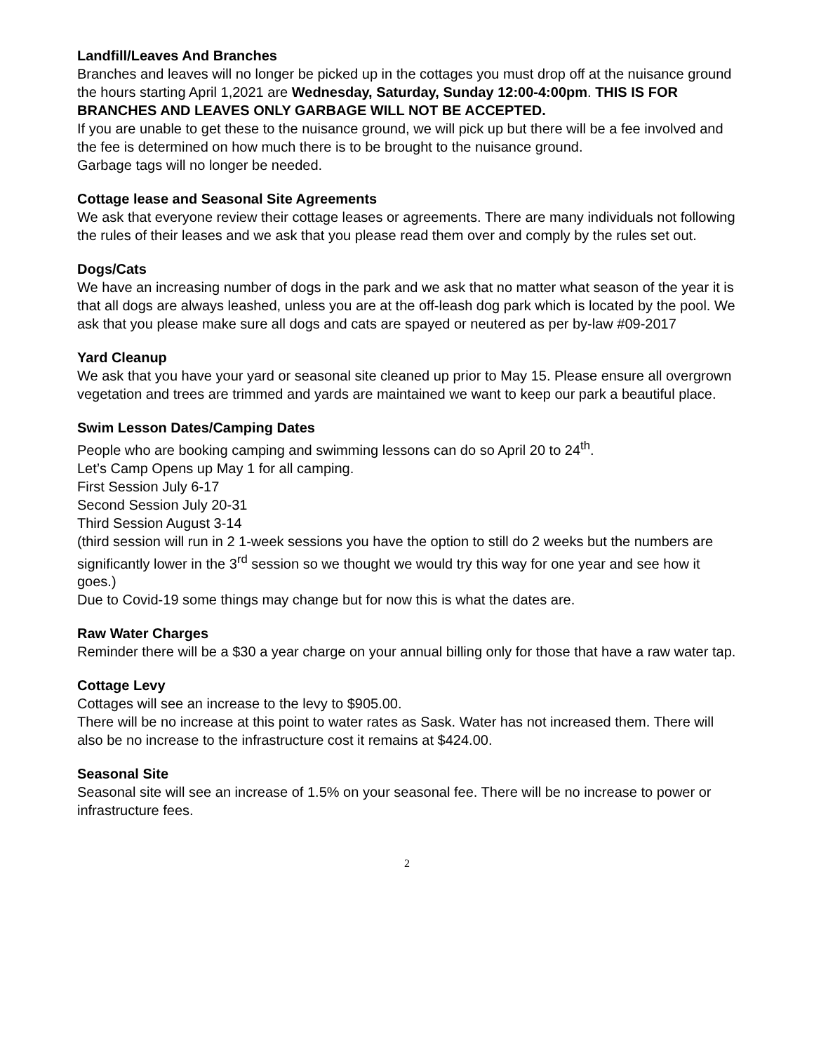Landfill/Leaves And Branches
Branches and leaves will no longer be picked up in the cottages you must drop off at the nuisance ground the hours starting April 1,2021 are Wednesday, Saturday, Sunday 12:00-4:00pm. THIS IS FOR BRANCHES AND LEAVES ONLY GARBAGE WILL NOT BE ACCEPTED.
If you are unable to get these to the nuisance ground, we will pick up but there will be a fee involved and the fee is determined on how much there is to be brought to the nuisance ground.
Garbage tags will no longer be needed.
Cottage lease and Seasonal Site Agreements
We ask that everyone review their cottage leases or agreements. There are many individuals not following the rules of their leases and we ask that you please read them over and comply by the rules set out.
Dogs/Cats
We have an increasing number of dogs in the park and we ask that no matter what season of the year it is that all dogs are always leashed, unless you are at the off-leash dog park which is located by the pool. We ask that you please make sure all dogs and cats are spayed or neutered as per by-law #09-2017
Yard Cleanup
We ask that you have your yard or seasonal site cleaned up prior to May 15. Please ensure all overgrown vegetation and trees are trimmed and yards are maintained we want to keep our park a beautiful place.
Swim Lesson Dates/Camping Dates
People who are booking camping and swimming lessons can do so April 20 to 24<sup>th</sup>.
Let’s Camp Opens up May 1 for all camping.
First Session July 6-17
Second Session July 20-31
Third Session August 3-14
(third session will run in 2 1-week sessions you have the option to still do 2 weeks but the numbers are significantly lower in the 3<sup>rd</sup> session so we thought we would try this way for one year and see how it goes.)
Due to Covid-19 some things may change but for now this is what the dates are.
Raw Water Charges
Reminder there will be a $30 a year charge on your annual billing only for those that have a raw water tap.
Cottage Levy
Cottages will see an increase to the levy to $905.00.
There will be no increase at this point to water rates as Sask. Water has not increased them. There will also be no increase to the infrastructure cost it remains at $424.00.
Seasonal Site
Seasonal site will see an increase of 1.5% on your seasonal fee. There will be no increase to power or infrastructure fees.
2